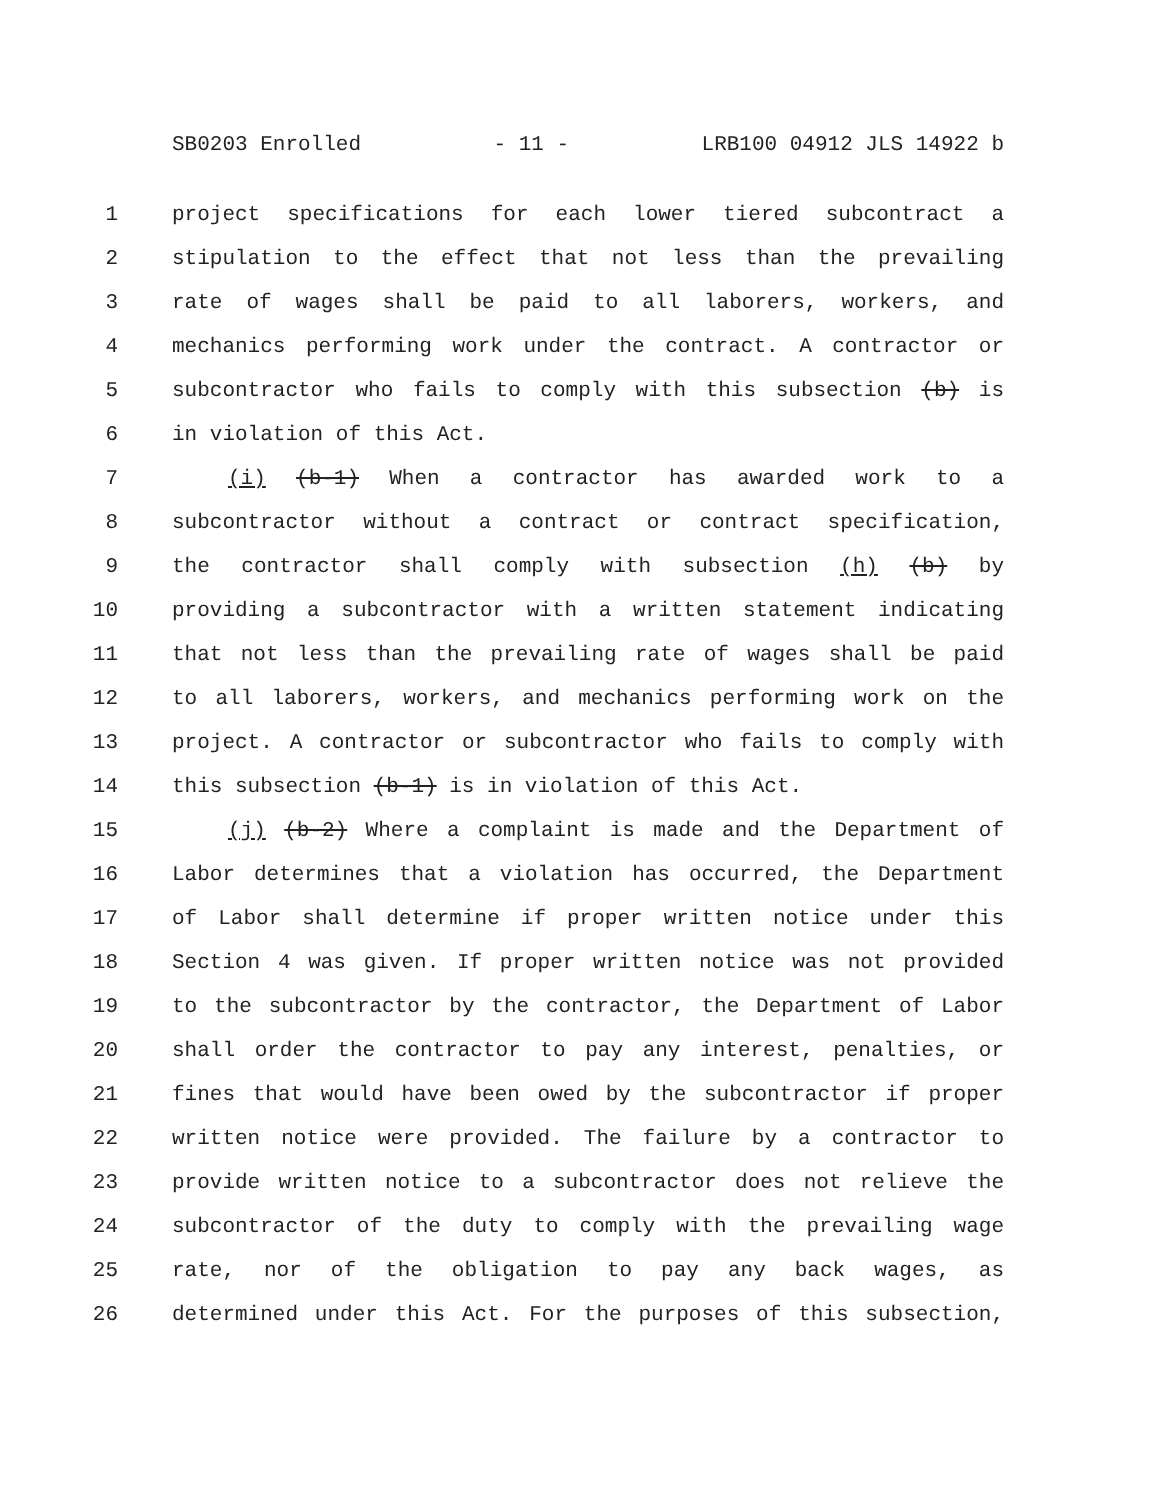SB0203 Enrolled - 11 - LRB100 04912 JLS 14922 b
1 project specifications for each lower tiered subcontract a
2 stipulation to the effect that not less than the prevailing
3 rate of wages shall be paid to all laborers, workers, and
4 mechanics performing work under the contract. A contractor or
5 subcontractor who fails to comply with this subsection (b) is
6 in violation of this Act.
7 (i) (b-1) When a contractor has awarded work to a
8 subcontractor without a contract or contract specification,
9 the contractor shall comply with subsection (h) (b) by
10 providing a subcontractor with a written statement indicating
11 that not less than the prevailing rate of wages shall be paid
12 to all laborers, workers, and mechanics performing work on the
13 project. A contractor or subcontractor who fails to comply with
14 this subsection (b-1) is in violation of this Act.
15 (j) (b-2) Where a complaint is made and the Department of
16 Labor determines that a violation has occurred, the Department
17 of Labor shall determine if proper written notice under this
18 Section 4 was given. If proper written notice was not provided
19 to the subcontractor by the contractor, the Department of Labor
20 shall order the contractor to pay any interest, penalties, or
21 fines that would have been owed by the subcontractor if proper
22 written notice were provided. The failure by a contractor to
23 provide written notice to a subcontractor does not relieve the
24 subcontractor of the duty to comply with the prevailing wage
25 rate, nor of the obligation to pay any back wages, as
26 determined under this Act. For the purposes of this subsection,